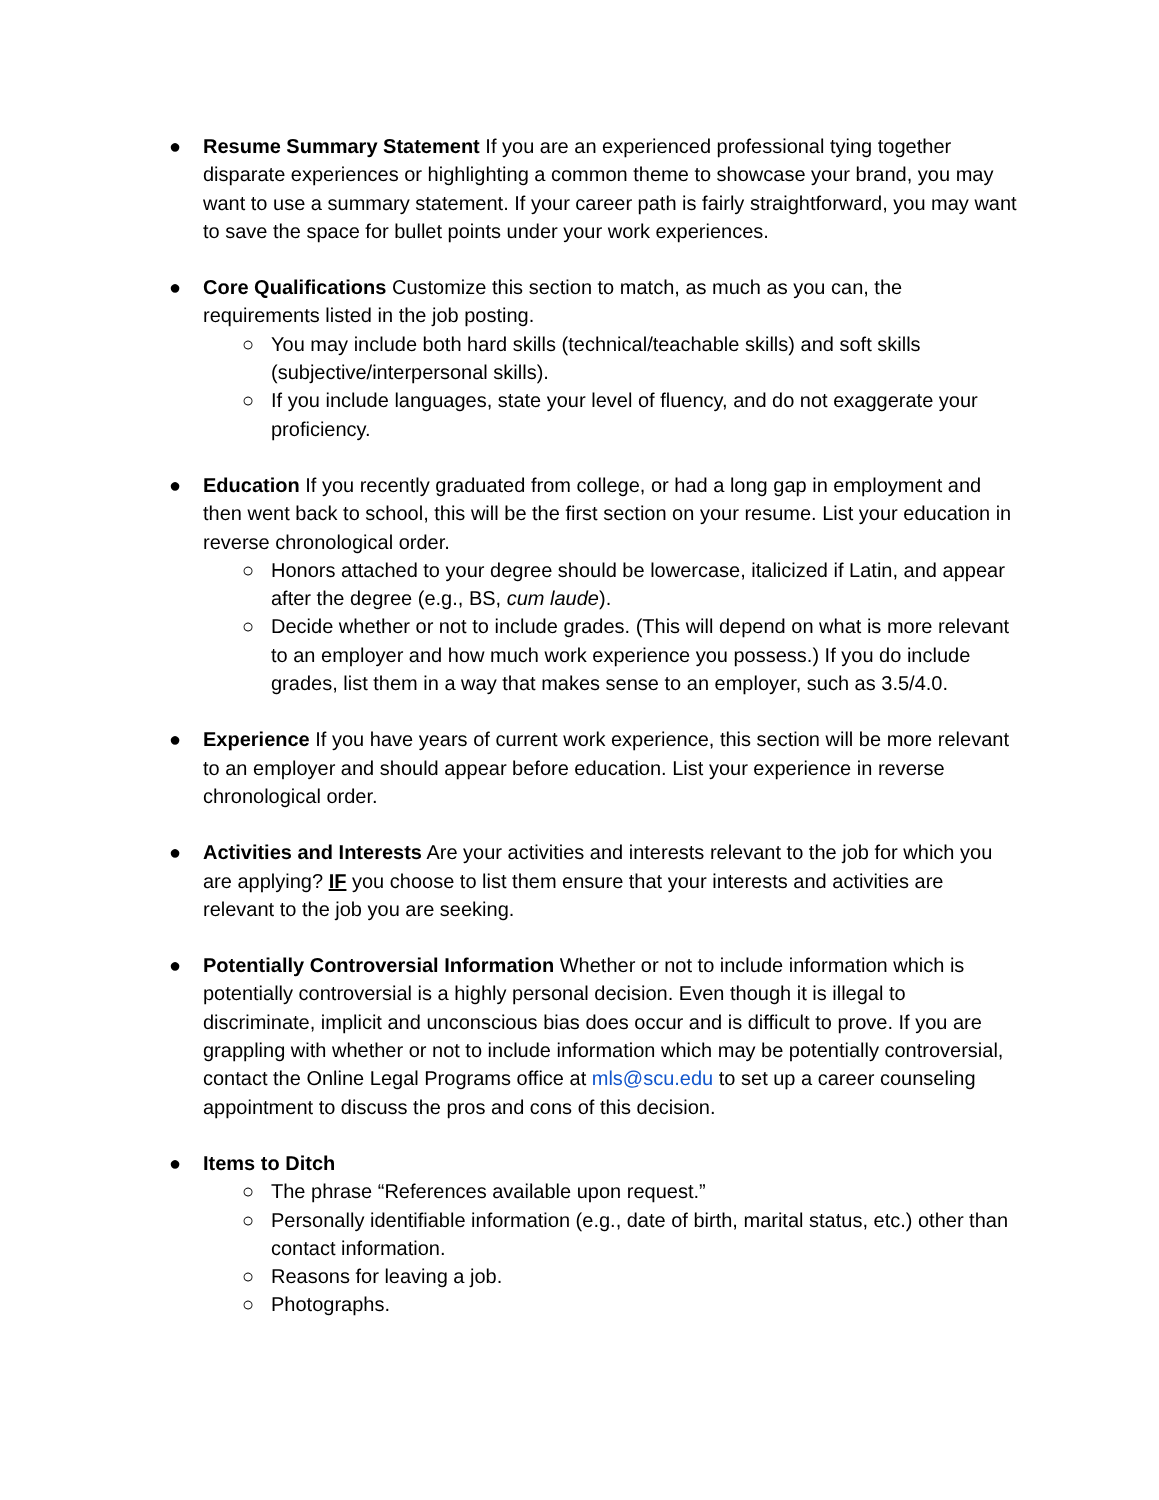● Resume Summary Statement If you are an experienced professional tying together disparate experiences or highlighting a common theme to showcase your brand, you may want to use a summary statement. If your career path is fairly straightforward, you may want to save the space for bullet points under your work experiences.
● Core Qualifications Customize this section to match, as much as you can, the requirements listed in the job posting.
○ You may include both hard skills (technical/teachable skills) and soft skills (subjective/interpersonal skills).
○ If you include languages, state your level of fluency, and do not exaggerate your proficiency.
● Education If you recently graduated from college, or had a long gap in employment and then went back to school, this will be the first section on your resume. List your education in reverse chronological order.
○ Honors attached to your degree should be lowercase, italicized if Latin, and appear after the degree (e.g., BS, cum laude).
○ Decide whether or not to include grades. (This will depend on what is more relevant to an employer and how much work experience you possess.) If you do include grades, list them in a way that makes sense to an employer, such as 3.5/4.0.
● Experience If you have years of current work experience, this section will be more relevant to an employer and should appear before education. List your experience in reverse chronological order.
● Activities and Interests Are your activities and interests relevant to the job for which you are applying? IF you choose to list them ensure that your interests and activities are relevant to the job you are seeking.
● Potentially Controversial Information Whether or not to include information which is potentially controversial is a highly personal decision. Even though it is illegal to discriminate, implicit and unconscious bias does occur and is difficult to prove. If you are grappling with whether or not to include information which may be potentially controversial, contact the Online Legal Programs office at mls@scu.edu to set up a career counseling appointment to discuss the pros and cons of this decision.
● Items to Ditch
○ The phrase “References available upon request.”
○ Personally identifiable information (e.g., date of birth, marital status, etc.) other than contact information.
○ Reasons for leaving a job.
○ Photographs.